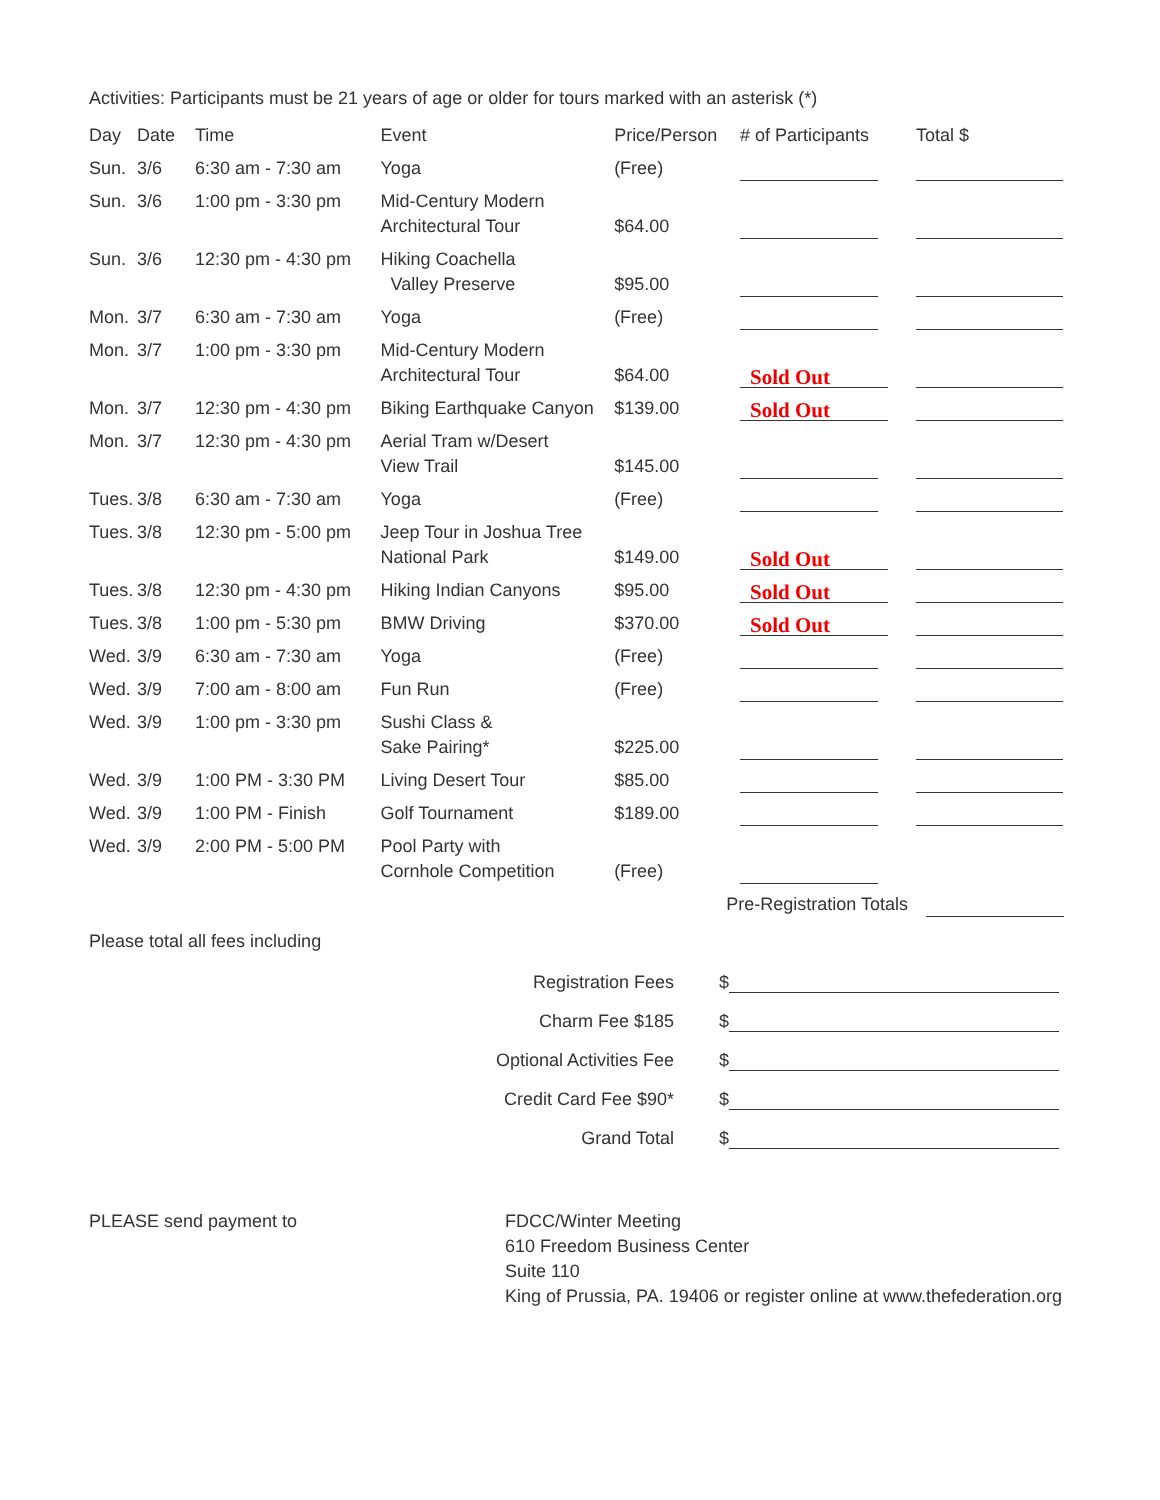Activities: Participants must be 21 years of age or older for tours marked with an asterisk (*)
| Day | Date | Time | Event | Price/Person | # of Participants | Total $ |
| --- | --- | --- | --- | --- | --- | --- |
| Sun. | 3/6 | 6:30 am - 7:30 am | Yoga | (Free) | | |
| Sun. | 3/6 | 1:00 pm - 3:30 pm | Mid-Century Modern Architectural Tour | $64.00 | | |
| Sun. | 3/6 | 12:30 pm - 4:30 pm | Hiking Coachella Valley Preserve | $95.00 | | |
| Mon. | 3/7 | 6:30 am - 7:30 am | Yoga | (Free) | | |
| Mon. | 3/7 | 1:00 pm - 3:30 pm | Mid-Century Modern Architectural Tour | $64.00 | Sold Out | |
| Mon. | 3/7 | 12:30 pm - 4:30 pm | Biking Earthquake Canyon | $139.00 | Sold Out | |
| Mon. | 3/7 | 12:30 pm - 4:30 pm | Aerial Tram w/Desert View Trail | $145.00 | | |
| Tues. | 3/8 | 6:30 am - 7:30 am | Yoga | (Free) | | |
| Tues. | 3/8 | 12:30 pm - 5:00 pm | Jeep Tour in Joshua Tree National Park | $149.00 | Sold Out | |
| Tues. | 3/8 | 12:30 pm - 4:30 pm | Hiking Indian Canyons | $95.00 | Sold Out | |
| Tues. | 3/8 | 1:00 pm - 5:30 pm | BMW Driving | $370.00 | Sold Out | |
| Wed. | 3/9 | 6:30 am - 7:30 am | Yoga | (Free) | | |
| Wed. | 3/9 | 7:00 am - 8:00 am | Fun Run | (Free) | | |
| Wed. | 3/9 | 1:00 pm - 3:30 pm | Sushi Class & Sake Pairing* | $225.00 | | |
| Wed. | 3/9 | 1:00 PM - 3:30 PM | Living Desert Tour | $85.00 | | |
| Wed. | 3/9 | 1:00 PM - Finish | Golf Tournament | $189.00 | | |
| Wed. | 3/9 | 2:00 PM - 5:00 PM | Pool Party with Cornhole Competition | (Free) | | |
| Pre-Registration Totals | | | | | | |
Please total all fees including
Registration Fees $
Charm Fee $185 $
Optional Activities Fee $
Credit Card Fee $90* $
Grand Total $
PLEASE send payment to FDCC/Winter Meeting
610 Freedom Business Center
Suite 110
King of Prussia, PA. 19406 or register online at www.thefederation.org